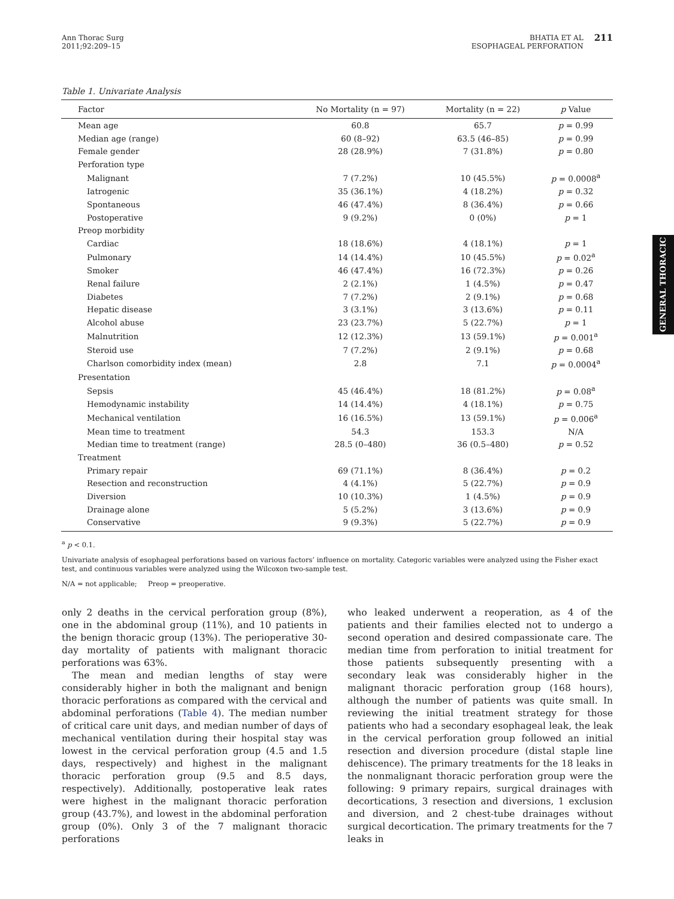Ann Thorac Surg
2011;92:209–15
BHATIA ET AL
ESOPHAGEAL PERFORATION
211
GENERAL THORACIC
Table 1. Univariate Analysis
| Factor | No Mortality (n = 97) | Mortality (n = 22) | p Value |
| --- | --- | --- | --- |
| Mean age | 60.8 | 65.7 | p = 0.99 |
| Median age (range) | 60 (8–92) | 63.5 (46–85) | p = 0.99 |
| Female gender | 28 (28.9%) | 7 (31.8%) | p = 0.80 |
| Perforation type | | | |
| Malignant | 7 (7.2%) | 10 (45.5%) | p = 0.0008<sup>a</sup> |
| Iatrogenic | 35 (36.1%) | 4 (18.2%) | p = 0.32 |
| Spontaneous | 46 (47.4%) | 8 (36.4%) | p = 0.66 |
| Postoperative | 9 (9.2%) | 0 (0%) | p = 1 |
| Preop morbidity | | | |
| Cardiac | 18 (18.6%) | 4 (18.1%) | p = 1 |
| Pulmonary | 14 (14.4%) | 10 (45.5%) | p = 0.02<sup>a</sup> |
| Smoker | 46 (47.4%) | 16 (72.3%) | p = 0.26 |
| Renal failure | 2 (2.1%) | 1 (4.5%) | p = 0.47 |
| Diabetes | 7 (7.2%) | 2 (9.1%) | p = 0.68 |
| Hepatic disease | 3 (3.1%) | 3 (13.6%) | p = 0.11 |
| Alcohol abuse | 23 (23.7%) | 5 (22.7%) | p = 1 |
| Malnutrition | 12 (12.3%) | 13 (59.1%) | p = 0.001<sup>a</sup> |
| Steroid use | 7 (7.2%) | 2 (9.1%) | p = 0.68 |
| Charlson comorbidity index (mean) | 2.8 | 7.1 | p = 0.0004<sup>a</sup> |
| Presentation | | | |
| Sepsis | 45 (46.4%) | 18 (81.2%) | p = 0.08<sup>a</sup> |
| Hemodynamic instability | 14 (14.4%) | 4 (18.1%) | p = 0.75 |
| Mechanical ventilation | 16 (16.5%) | 13 (59.1%) | p = 0.006<sup>a</sup> |
| Mean time to treatment | 54.3 | 153.3 | N/A |
| Median time to treatment (range) | 28.5 (0–480) | 36 (0.5–480) | p = 0.52 |
| Treatment | | | |
| Primary repair | 69 (71.1%) | 8 (36.4%) | p = 0.2 |
| Resection and reconstruction | 4 (4.1%) | 5 (22.7%) | p = 0.9 |
| Diversion | 10 (10.3%) | 1 (4.5%) | p = 0.9 |
| Drainage alone | 5 (5.2%) | 3 (13.6%) | p = 0.9 |
| Conservative | 9 (9.3%) | 5 (22.7%) | p = 0.9 |
<sup>a</sup> p < 0.1.
Univariate analysis of esophageal perforations based on various factors’ influence on mortality. Categoric variables were analyzed using the Fisher exact test, and continuous variables were analyzed using the Wilcoxon two-sample test.
N/A = not applicable; Preop = preoperative.
only 2 deaths in the cervical perforation group (8%), one in the abdominal group (11%), and 10 patients in the benign thoracic group (13%). The perioperative 30-day mortality of patients with malignant thoracic perforations was 63%.
The mean and median lengths of stay were considerably higher in both the malignant and benign thoracic perforations as compared with the cervical and abdominal perforations (Table 4). The median number of critical care unit days, and median number of days of mechanical ventilation during their hospital stay was lowest in the cervical perforation group (4.5 and 1.5 days, respectively) and highest in the malignant thoracic perforation group (9.5 and 8.5 days, respectively). Additionally, postoperative leak rates were highest in the malignant thoracic perforation group (43.7%), and lowest in the abdominal perforation group (0%). Only 3 of the 7 malignant thoracic perforations
who leaked underwent a reoperation, as 4 of the patients and their families elected not to undergo a second operation and desired compassionate care. The median time from perforation to initial treatment for those patients subsequently presenting with a secondary leak was considerably higher in the malignant thoracic perforation group (168 hours), although the number of patients was quite small. In reviewing the initial treatment strategy for those patients who had a secondary esophageal leak, the leak in the cervical perforation group followed an initial resection and diversion procedure (distal staple line dehiscence). The primary treatments for the 18 leaks in the nonmalignant thoracic perforation group were the following: 9 primary repairs, surgical drainages with decortications, 3 resection and diversions, 1 exclusion and diversion, and 2 chest-tube drainages without surgical decortication. The primary treatments for the 7 leaks in